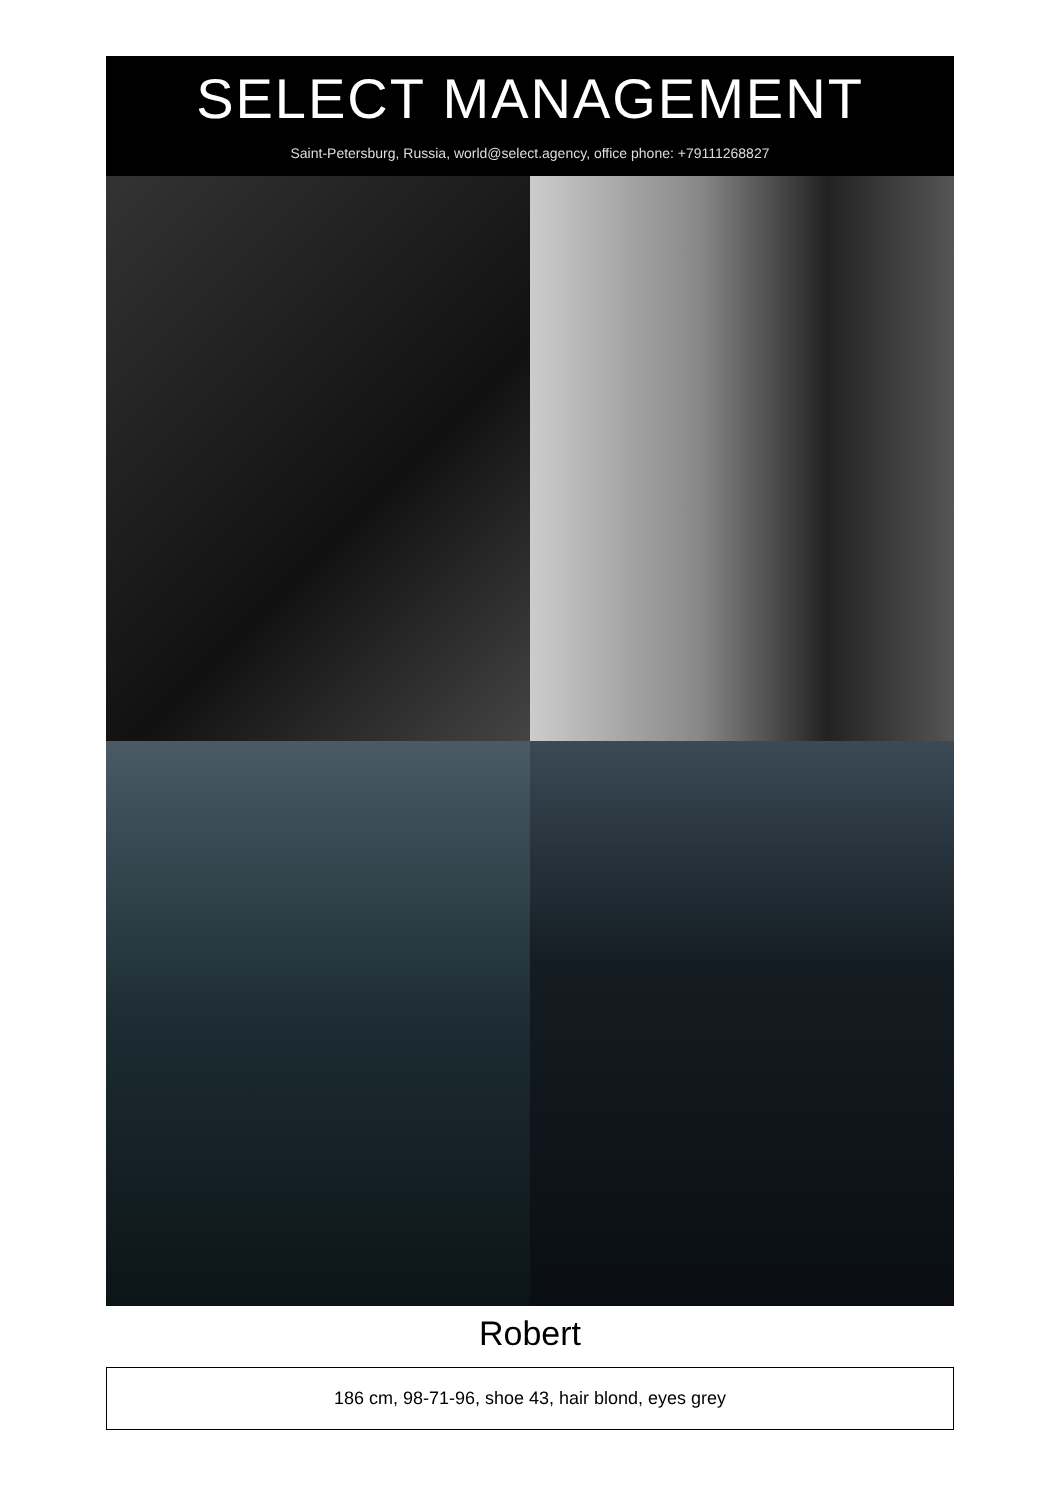SELECT MANAGEMENT
Saint-Petersburg, Russia, world@select.agency, office phone: +79111268827
Robert
186 cm, 98-71-96, shoe 43, hair blond, eyes grey